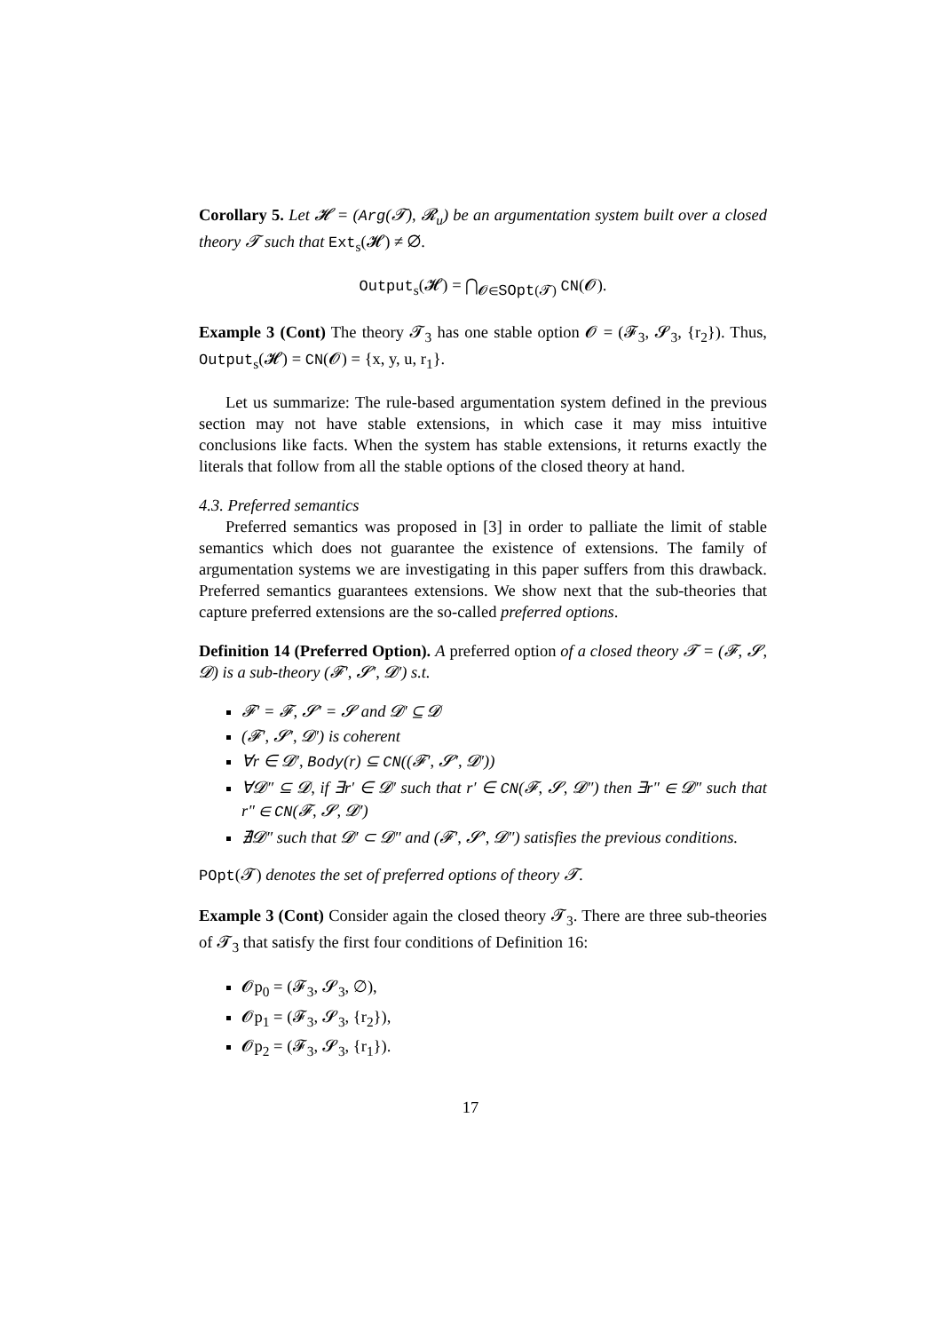Corollary 5. Let 𝓗 = (Arg(𝓣), 𝓡<sub>u</sub>) be an argumentation system built over a closed theory 𝓣 such that Ext<sub>s</sub>(𝓗) ≠ ∅.
Output<sub>s</sub>(𝓗) = ⋂<sub>𝓞∈SOpt(𝓣)</sub> CN(𝓞).
Example 3 (Cont) The theory 𝓣<sub>3</sub> has one stable option 𝓞 = (𝓕<sub>3</sub>, 𝓢<sub>3</sub>, {r<sub>2</sub>}). Thus, Output<sub>s</sub>(𝓗) = CN(𝓞) = {x, y, u, r<sub>1</sub>}.
Let us summarize: The rule-based argumentation system defined in the previous section may not have stable extensions, in which case it may miss intuitive conclusions like facts. When the system has stable extensions, it returns exactly the literals that follow from all the stable options of the closed theory at hand.
4.3. Preferred semantics
Preferred semantics was proposed in [3] in order to palliate the limit of stable semantics which does not guarantee the existence of extensions. The family of argumentation systems we are investigating in this paper suffers from this drawback. Preferred semantics guarantees extensions. We show next that the sub-theories that capture preferred extensions are the so-called preferred options.
Definition 14 (Preferred Option). A preferred option of a closed theory 𝓣 = (𝓕, 𝓢, 𝓓) is a sub-theory (𝓕′, 𝓢′, 𝓓′) s.t.
𝓕′ = 𝓕, 𝓢′ = 𝓢 and 𝓓′ ⊆ 𝓓
(𝓕′, 𝓢′, 𝓓′) is coherent
∀r ∈ 𝓓′, Body(r) ⊆ CN((𝓕′, 𝓢′, 𝓓′))
∀𝓓″ ⊆ 𝓓, if ∃r′ ∈ 𝓓′ such that r′ ∈ CN(𝓕, 𝓢, 𝓓″) then ∃r″ ∈ 𝓓″ such that r″ ∈ CN(𝓕, 𝓢, 𝓓′)
∄𝓓″ such that 𝓓′ ⊂ 𝓓″ and (𝓕′, 𝓢′, 𝓓″) satisfies the previous conditions.
POpt(𝓣) denotes the set of preferred options of theory 𝓣.
Example 3 (Cont) Consider again the closed theory 𝓣<sub>3</sub>. There are three sub-theories of 𝓣<sub>3</sub> that satisfy the first four conditions of Definition 16:
𝓞p<sub>0</sub> = (𝓕<sub>3</sub>, 𝓢<sub>3</sub>, ∅),
𝓞p<sub>1</sub> = (𝓕<sub>3</sub>, 𝓢<sub>3</sub>, {r<sub>2</sub>}),
𝓞p<sub>2</sub> = (𝓕<sub>3</sub>, 𝓢<sub>3</sub>, {r<sub>1</sub>}).
17